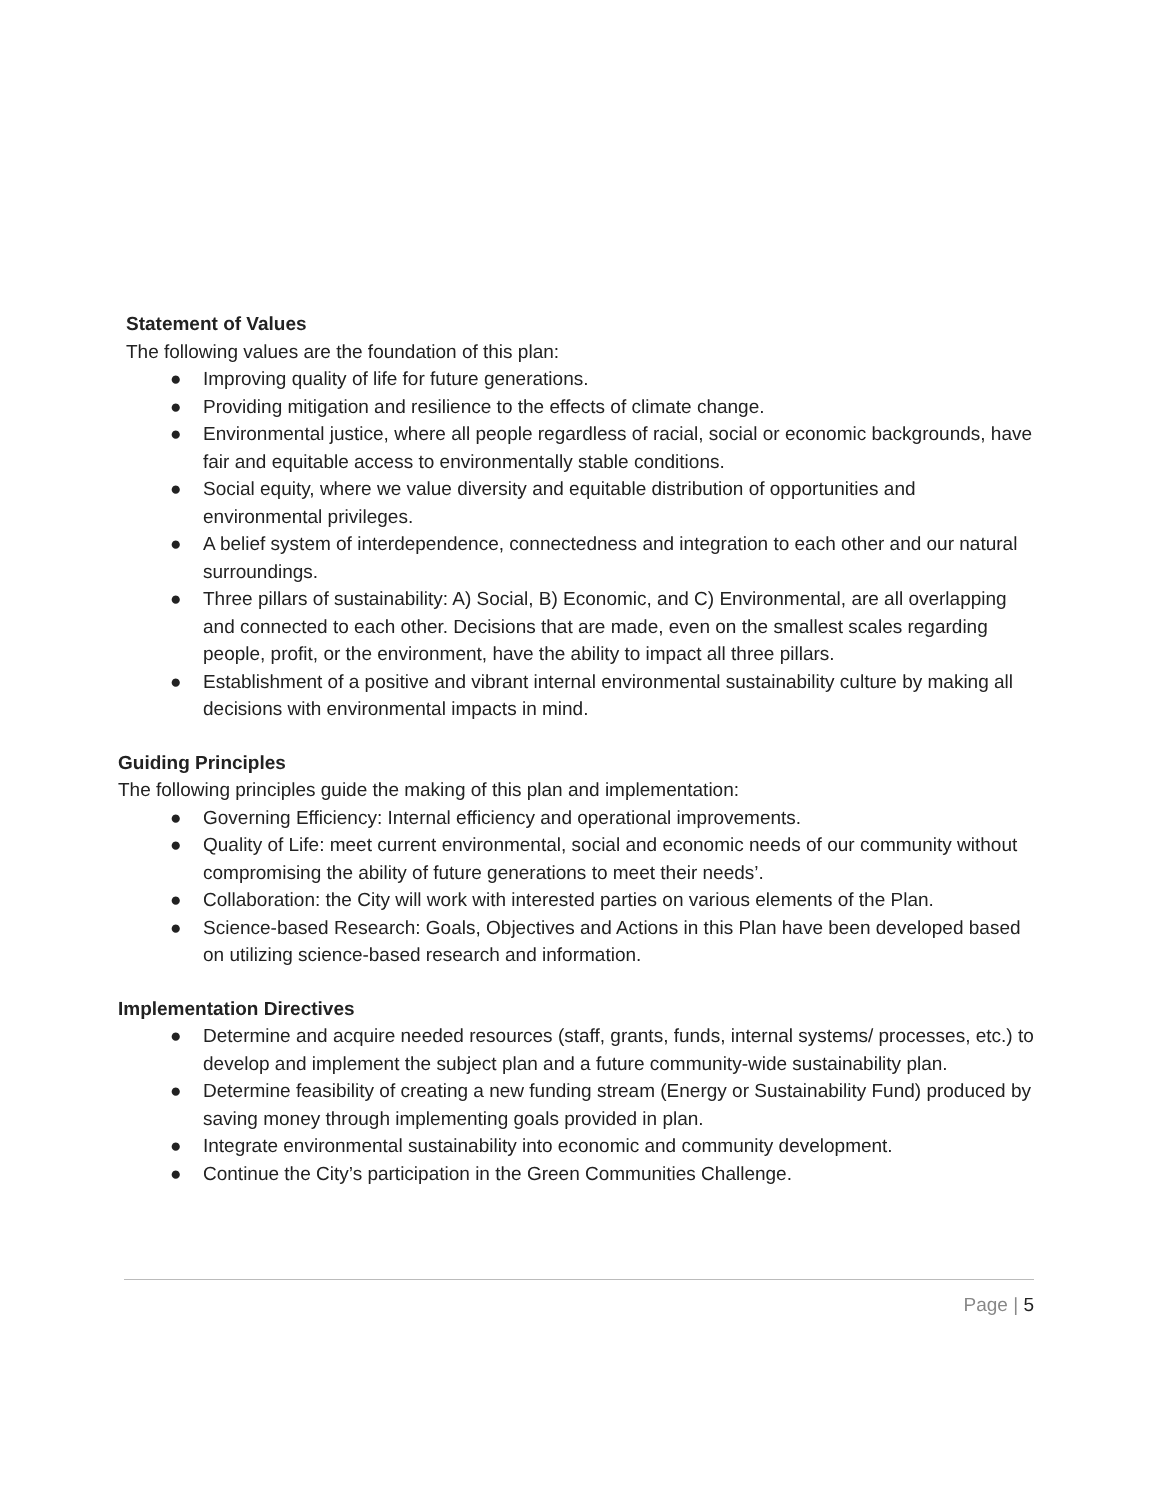Statement of Values
The following values are the foundation of this plan:
● Improving quality of life for future generations.
● Providing mitigation and resilience to the effects of climate change.
● Environmental justice, where all people regardless of racial, social or economic backgrounds, have fair and equitable access to environmentally stable conditions.
● Social equity, where we value diversity and equitable distribution of opportunities and environmental privileges.
● A belief system of interdependence, connectedness and integration to each other and our natural surroundings.
● Three pillars of sustainability: A) Social, B) Economic, and C) Environmental, are all overlapping and connected to each other. Decisions that are made, even on the smallest scales regarding people, profit, or the environment, have the ability to impact all three pillars.
● Establishment of a positive and vibrant internal environmental sustainability culture by making all decisions with environmental impacts in mind.
Guiding Principles
The following principles guide the making of this plan and implementation:
● Governing Efficiency: Internal efficiency and operational improvements.
● Quality of Life: meet current environmental, social and economic needs of our community without compromising the ability of future generations to meet their needs’.
● Collaboration: the City will work with interested parties on various elements of the Plan.
● Science-based Research: Goals, Objectives and Actions in this Plan have been developed based on utilizing science-based research and information.
Implementation Directives
● Determine and acquire needed resources (staff, grants, funds, internal systems/ processes, etc.) to develop and implement the subject plan and a future community-wide sustainability plan.
● Determine feasibility of creating a new funding stream (Energy or Sustainability Fund) produced by saving money through implementing goals provided in plan.
● Integrate environmental sustainability into economic and community development.
● Continue the City’s participation in the Green Communities Challenge.
Page | 5